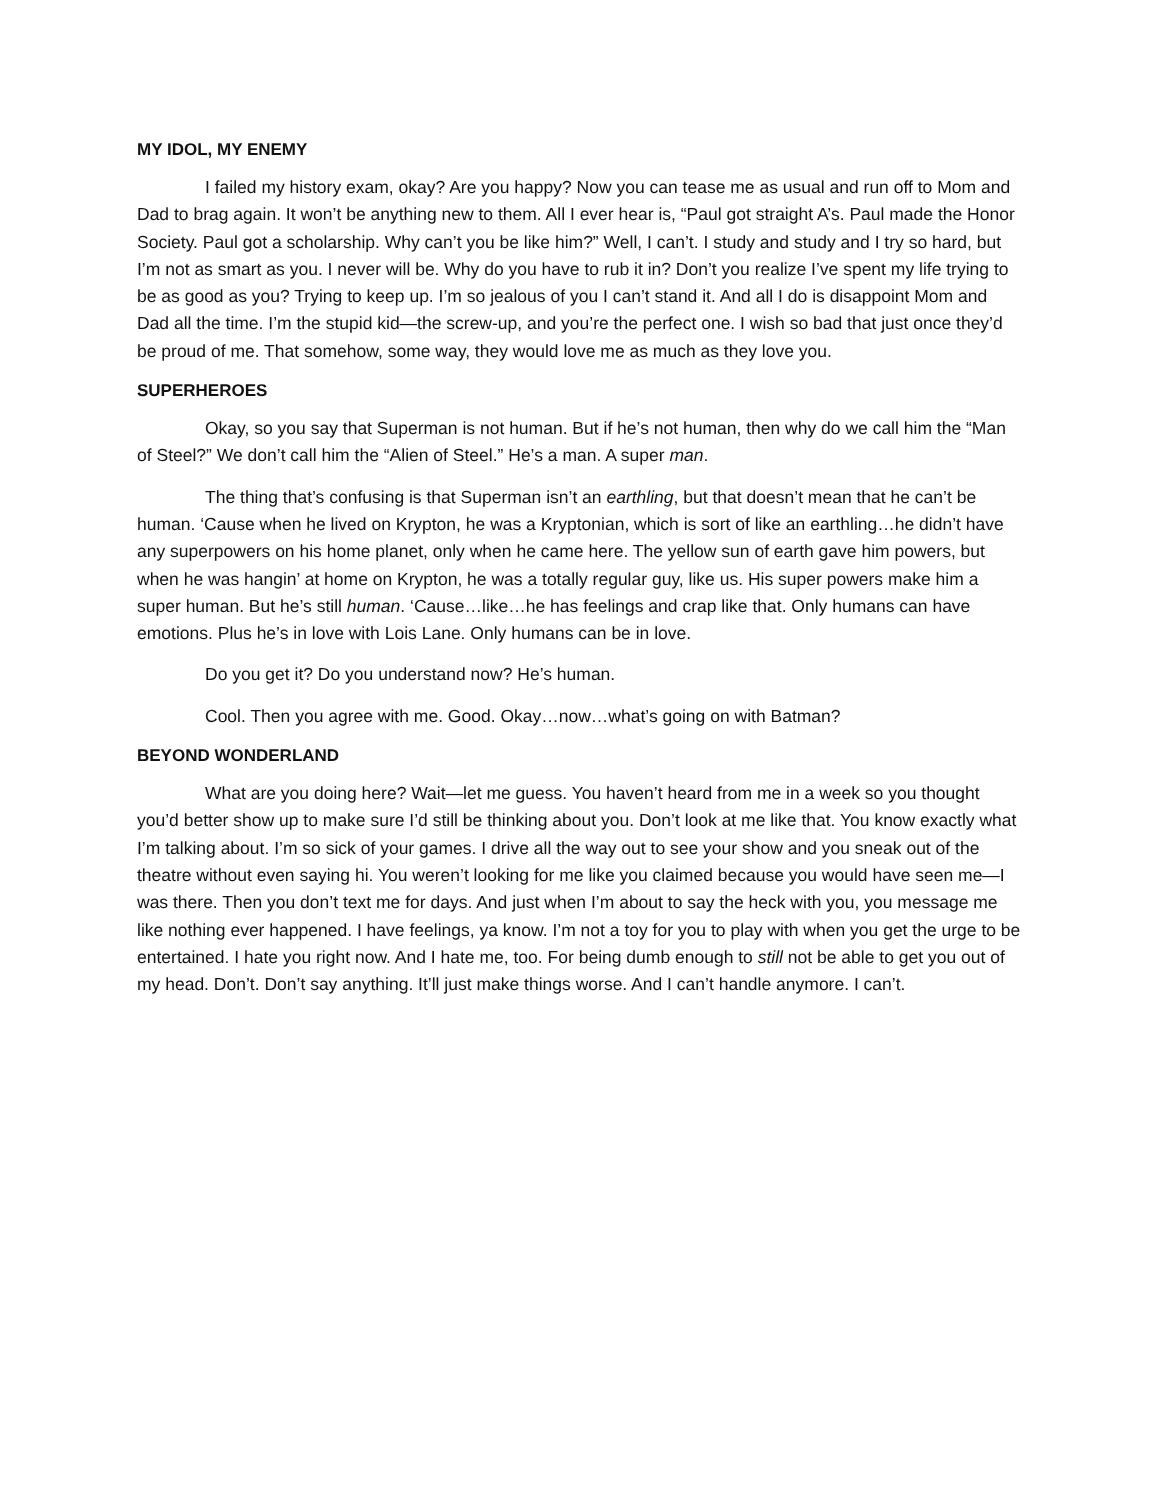MY IDOL, MY ENEMY
I failed my history exam, okay? Are you happy? Now you can tease me as usual and run off to Mom and Dad to brag again. It won’t be anything new to them. All I ever hear is, “Paul got straight A’s. Paul made the Honor Society. Paul got a scholarship. Why can’t you be like him?” Well, I can’t. I study and study and I try so hard, but I’m not as smart as you. I never will be. Why do you have to rub it in? Don’t you realize I’ve spent my life trying to be as good as you? Trying to keep up. I’m so jealous of you I can’t stand it. And all I do is disappoint Mom and Dad all the time. I’m the stupid kid—the screw-up, and you’re the perfect one. I wish so bad that just once they’d be proud of me. That somehow, some way, they would love me as much as they love you.
SUPERHEROES
Okay, so you say that Superman is not human. But if he’s not human, then why do we call him the “Man of Steel?” We don’t call him the “Alien of Steel.” He’s a man. A super man.
The thing that’s confusing is that Superman isn’t an earthling, but that doesn’t mean that he can’t be human. ‘Cause when he lived on Krypton, he was a Kryptonian, which is sort of like an earthling…he didn’t have any superpowers on his home planet, only when he came here. The yellow sun of earth gave him powers, but when he was hangin’ at home on Krypton, he was a totally regular guy, like us. His super powers make him a super human. But he’s still human. ‘Cause…like…he has feelings and crap like that. Only humans can have emotions. Plus he’s in love with Lois Lane. Only humans can be in love.
Do you get it? Do you understand now? He’s human.
Cool. Then you agree with me. Good. Okay…now…what’s going on with Batman?
BEYOND WONDERLAND
What are you doing here? Wait—let me guess. You haven’t heard from me in a week so you thought you’d better show up to make sure I’d still be thinking about you. Don’t look at me like that. You know exactly what I’m talking about. I’m so sick of your games. I drive all the way out to see your show and you sneak out of the theatre without even saying hi. You weren’t looking for me like you claimed because you would have seen me—I was there. Then you don’t text me for days. And just when I’m about to say the heck with you, you message me like nothing ever happened. I have feelings, ya know. I’m not a toy for you to play with when you get the urge to be entertained. I hate you right now. And I hate me, too. For being dumb enough to still not be able to get you out of my head. Don’t. Don’t say anything. It’ll just make things worse. And I can’t handle anymore. I can’t.